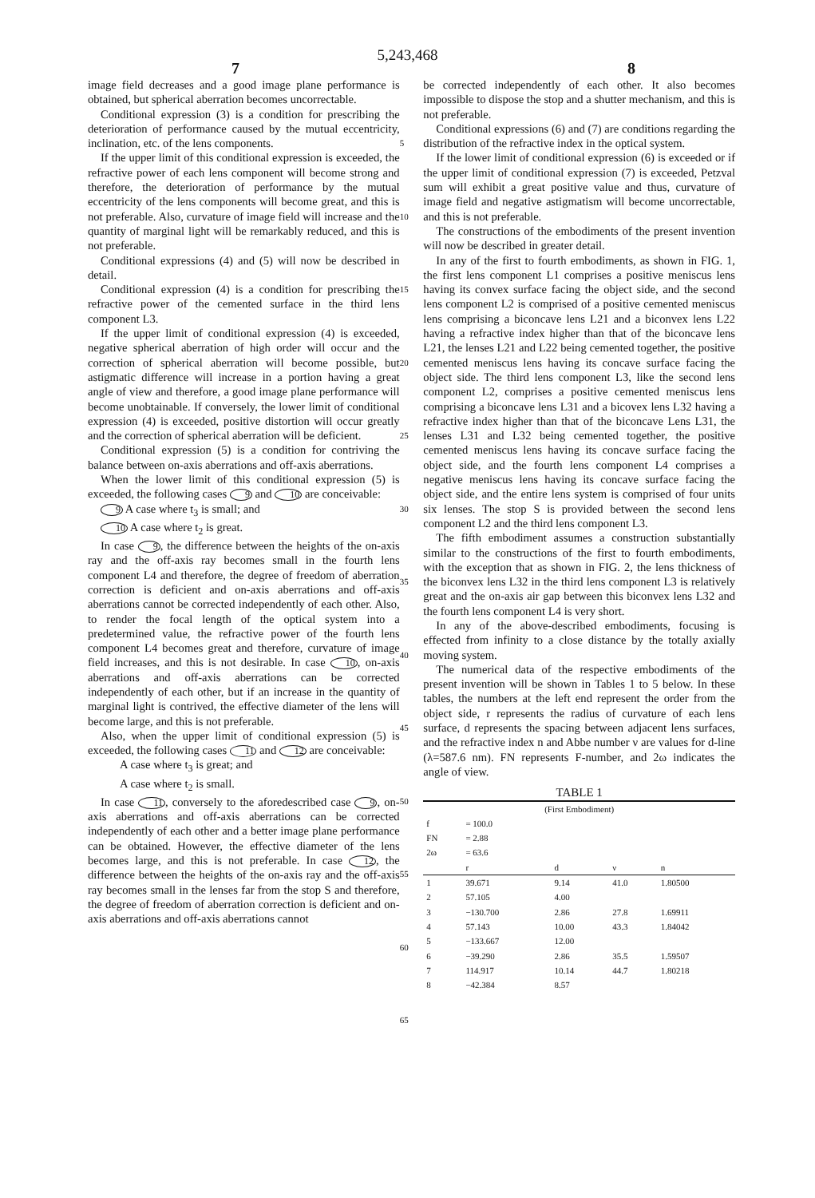5,243,468
7 8
image field decreases and a good image plane performance is obtained, but spherical aberration becomes uncorrectable.
Conditional expression (3) is a condition for prescribing the deterioration of performance caused by the mutual eccentricity, inclination, etc. of the lens components.
If the upper limit of this conditional expression is exceeded, the refractive power of each lens component will become strong and therefore, the deterioration of performance by the mutual eccentricity of the lens components will become great, and this is not preferable. Also, curvature of image field will increase and the quantity of marginal light will be remarkably reduced, and this is not preferable.
Conditional expressions (4) and (5) will now be described in detail.
Conditional expression (4) is a condition for prescribing the refractive power of the cemented surface in the third lens component L3.
If the upper limit of conditional expression (4) is exceeded, negative spherical aberration of high order will occur and the correction of spherical aberration will become possible, but astigmatic difference will increase in a portion having a great angle of view and therefore, a good image plane performance will become unobtainable. If conversely, the lower limit of conditional expression (4) is exceeded, positive distortion will occur greatly and the correction of spherical aberration will be deficient.
Conditional expression (5) is a condition for contriving the balance between on-axis aberrations and off-axis aberrations.
When the lower limit of this conditional expression (5) is exceeded, the following cases 9 and 10 are conceivable:
9 A case where t<sub>3</sub> is small; and
10 A case where t<sub>2</sub> is great.
In case 9, the difference between the heights of the on-axis ray and the off-axis ray becomes small in the fourth lens component L4 and therefore, the degree of freedom of aberration correction is deficient and on-axis aberrations and off-axis aberrations cannot be corrected independently of each other. Also, to render the focal length of the optical system into a predetermined value, the refractive power of the fourth lens component L4 becomes great and therefore, curvature of image field increases, and this is not desirable. In case 10, on-axis aberrations and off-axis aberrations can be corrected independently of each other, but if an increase in the quantity of marginal light is contrived, the effective diameter of the lens will become large, and this is not preferable.
Also, when the upper limit of conditional expression (5) is exceeded, the following cases 11 and 12 are conceivable:
A case where t<sub>3</sub> is great; and
A case where t<sub>2</sub> is small.
In case 11, conversely to the aforedescribed case 9, on-axis aberrations and off-axis aberrations can be corrected independently of each other and a better image plane performance can be obtained. However, the effective diameter of the lens becomes large, and this is not preferable. In case 12, the difference between the heights of the on-axis ray and the off-axis ray becomes small in the lenses far from the stop S and therefore, the degree of freedom of aberration correction is deficient and on-axis aberrations and off-axis aberrations cannot
5
10
15
20
25
30
35
40
45
50
55
60
65
be corrected independently of each other. It also becomes impossible to dispose the stop and a shutter mechanism, and this is not preferable.
Conditional expressions (6) and (7) are conditions regarding the distribution of the refractive index in the optical system.
If the lower limit of conditional expression (6) is exceeded or if the upper limit of conditional expression (7) is exceeded, Petzval sum will exhibit a great positive value and thus, curvature of image field and negative astigmatism will become uncorrectable, and this is not preferable.
The constructions of the embodiments of the present invention will now be described in greater detail.
In any of the first to fourth embodiments, as shown in FIG. 1, the first lens component L1 comprises a positive meniscus lens having its convex surface facing the object side, and the second lens component L2 is comprised of a positive cemented meniscus lens comprising a biconcave lens L21 and a biconvex lens L22 having a refractive index higher than that of the biconcave lens L21, the lenses L21 and L22 being cemented together, the positive cemented meniscus lens having its concave surface facing the object side. The third lens component L3, like the second lens component L2, comprises a positive cemented meniscus lens comprising a biconcave lens L31 and a bicovex lens L32 having a refractive index higher than that of the biconcave Lens L31, the lenses L31 and L32 being cemented together, the positive cemented meniscus lens having its concave surface facing the object side, and the fourth lens component L4 comprises a negative meniscus lens having its concave surface facing the object side, and the entire lens system is comprised of four units six lenses. The stop S is provided between the second lens component L2 and the third lens component L3.
The fifth embodiment assumes a construction substantially similar to the constructions of the first to fourth embodiments, with the exception that as shown in FIG. 2, the lens thickness of the biconvex lens L32 in the third lens component L3 is relatively great and the on-axis air gap between this biconvex lens L32 and the fourth lens component L4 is very short.
In any of the above-described embodiments, focusing is effected from infinity to a close distance by the totally axially moving system.
The numerical data of the respective embodiments of the present invention will be shown in Tables 1 to 5 below. In these tables, the numbers at the left end represent the order from the object side, r represents the radius of curvature of each lens surface, d represents the spacing between adjacent lens surfaces, and the refractive index n and Abbe number ν are values for d-line (λ=587.6 nm). FN represents F-number, and 2ω indicates the angle of view.
TABLE 1
| (First Embodiment) | | | | |
| f | = 100.0 | | | |
| FN | = 2.88 | | | |
| 2ω | = 63.6 | | | |
| | r | d | ν | n |
| 1 | 39.671 | 9.14 | 41.0 | 1.80500 |
| 2 | 57.105 | 4.00 | | |
| 3 | −130.700 | 2.86 | 27.8 | 1.69911 |
| 4 | 57.143 | 10.00 | 43.3 | 1.84042 |
| 5 | −133.667 | 12.00 | | |
| 6 | −39.290 | 2.86 | 35.5 | 1.59507 |
| 7 | 114.917 | 10.14 | 44.7 | 1.80218 |
| 8 | −42.384 | 8.57 | | |